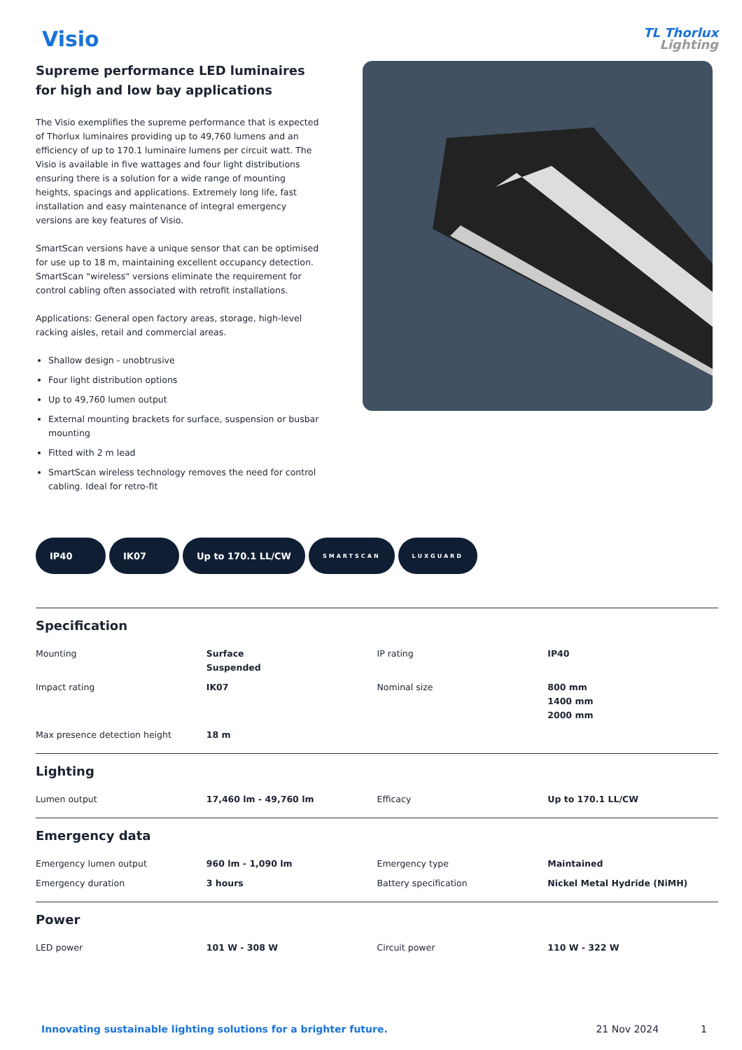Visio
TL Thorlux
Lighting
Supreme performance LED luminaires for high and low bay applications
The Visio exemplifies the supreme performance that is expected of Thorlux luminaires providing up to 49,760 lumens and an efficiency of up to 170.1 luminaire lumens per circuit watt. The Visio is available in five wattages and four light distributions ensuring there is a solution for a wide range of mounting heights, spacings and applications. Extremely long life, fast installation and easy maintenance of integral emergency versions are key features of Visio.
SmartScan versions have a unique sensor that can be optimised for use up to 18 m, maintaining excellent occupancy detection. SmartScan "wireless" versions eliminate the requirement for control cabling often associated with retrofit installations.
Applications: General open factory areas, storage, high-level racking aisles, retail and commercial areas.
Shallow design - unobtrusive
Four light distribution options
Up to 49,760 lumen output
External mounting brackets for surface, suspension or busbar mounting
Fitted with 2 m lead
SmartScan wireless technology removes the need for control cabling. Ideal for retro-fit
IP40 IK07 Up to 170.1 LL/CW
SMARTSCAN LUXGUARD
Specification
| Mounting | Surface Suspended | IP rating | IP40 |
| Impact rating | IK07 | Nominal size | 800 mm 1400 mm 2000 mm |
| Max presence detection height | 18 m | | |
Lighting
| Lumen output | 17,460 lm - 49,760 lm | Efficacy | Up to 170.1 LL/CW |
Emergency data
| Emergency lumen output | 960 lm - 1,090 lm | Emergency type | Maintained |
| Emergency duration | 3 hours | Battery specification | Nickel Metal Hydride (NiMH) |
Power
| LED power | 101 W - 308 W | Circuit power | 110 W - 322 W |
Innovating sustainable lighting solutions for a brighter future. 21 Nov 2024 1